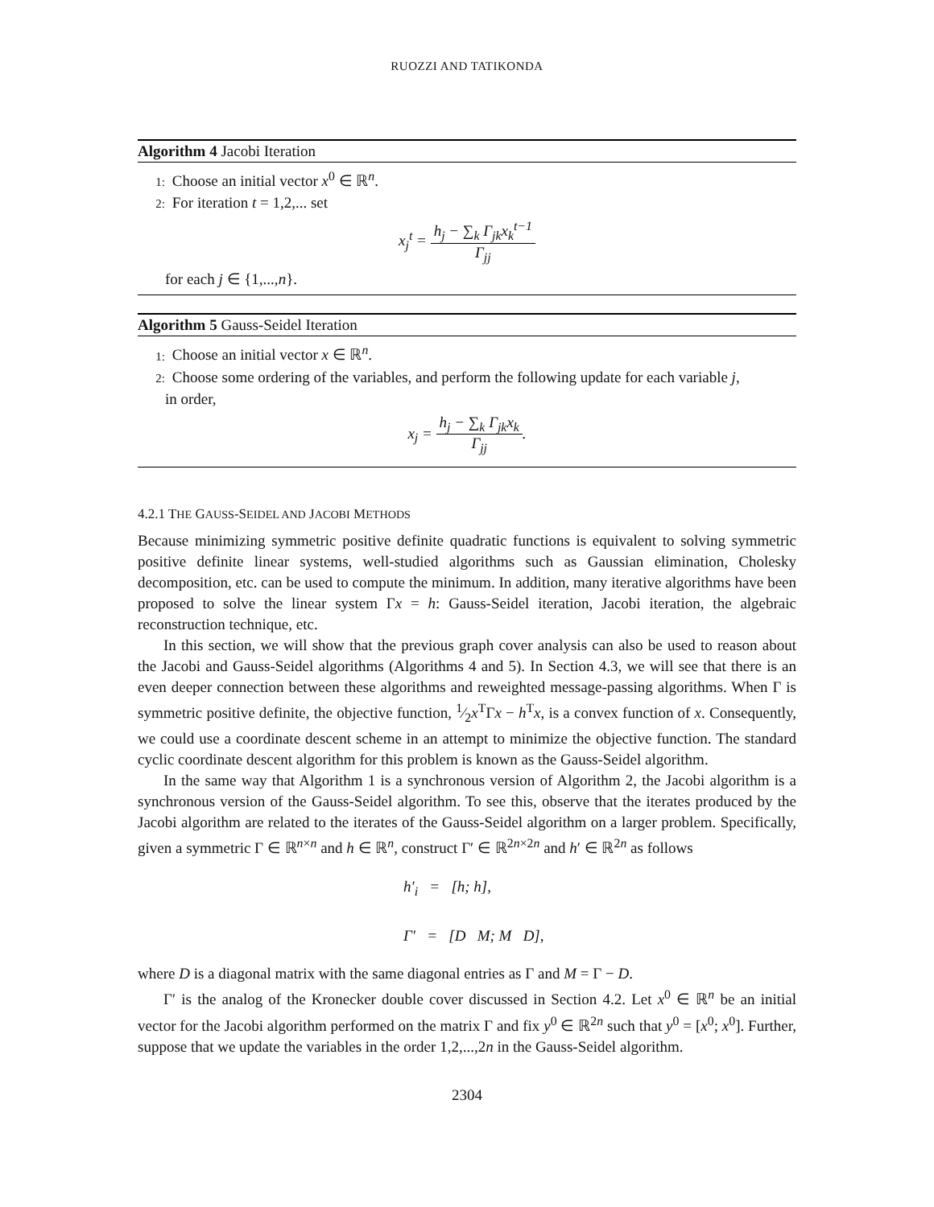RUOZZI AND TATIKONDA
Algorithm 4 Jacobi Iteration
1: Choose an initial vector x<sup>0</sup> ∈ ℝ<sup>n</sup>.
2: For iteration t = 1,2,... set
x<sub>j</sub><sup>t</sup> = h<sub>j</sub> − ∑<sub>k</sub> Γ<sub>jk</sub>x<sub>k</sub><sup>t−1</sup> Γ<sub>jj</sub>
for each j ∈ {1,...,n}.
Algorithm 5 Gauss-Seidel Iteration
1: Choose an initial vector x ∈ ℝ<sup>n</sup>.
2: Choose some ordering of the variables, and perform the following update for each variable j,
in order,
x<sub>j</sub> = h<sub>j</sub> − ∑<sub>k</sub> Γ<sub>jk</sub>x<sub>k</sub> Γ<sub>jj</sub>.
4.2.1 THE GAUSS-SEIDEL AND JACOBI METHODS
Because minimizing symmetric positive definite quadratic functions is equivalent to solving symmetric positive definite linear systems, well-studied algorithms such as Gaussian elimination, Cholesky decomposition, etc. can be used to compute the minimum. In addition, many iterative algorithms have been proposed to solve the linear system Γx = h: Gauss-Seidel iteration, Jacobi iteration, the algebraic reconstruction technique, etc.
In this section, we will show that the previous graph cover analysis can also be used to reason about the Jacobi and Gauss-Seidel algorithms (Algorithms 4 and 5). In Section 4.3, we will see that there is an even deeper connection between these algorithms and reweighted message-passing algorithms. When Γ is symmetric positive definite, the objective function, 1⁄2x<sup>T</sup>Γx − h<sup>T</sup>x, is a convex function of x. Consequently, we could use a coordinate descent scheme in an attempt to minimize the objective function. The standard cyclic coordinate descent algorithm for this problem is known as the Gauss-Seidel algorithm.
In the same way that Algorithm 1 is a synchronous version of Algorithm 2, the Jacobi algorithm is a synchronous version of the Gauss-Seidel algorithm. To see this, observe that the iterates produced by the Jacobi algorithm are related to the iterates of the Gauss-Seidel algorithm on a larger problem. Specifically, given a symmetric Γ ∈ ℝ<sup>n×n</sup> and h ∈ ℝ<sup>n</sup>, construct Γ′ ∈ ℝ<sup>2n×2n</sup> and h′ ∈ ℝ<sup>2n</sup> as follows
h′<sub>i</sub> = [h; h],
Γ′ = [D M; M D],
where D is a diagonal matrix with the same diagonal entries as Γ and M = Γ − D.
Γ′ is the analog of the Kronecker double cover discussed in Section 4.2. Let x<sup>0</sup> ∈ ℝ<sup>n</sup> be an initial vector for the Jacobi algorithm performed on the matrix Γ and fix y<sup>0</sup> ∈ ℝ<sup>2n</sup> such that y<sup>0</sup> = [x<sup>0</sup>; x<sup>0</sup>]. Further, suppose that we update the variables in the order 1,2,...,2n in the Gauss-Seidel algorithm.
2304